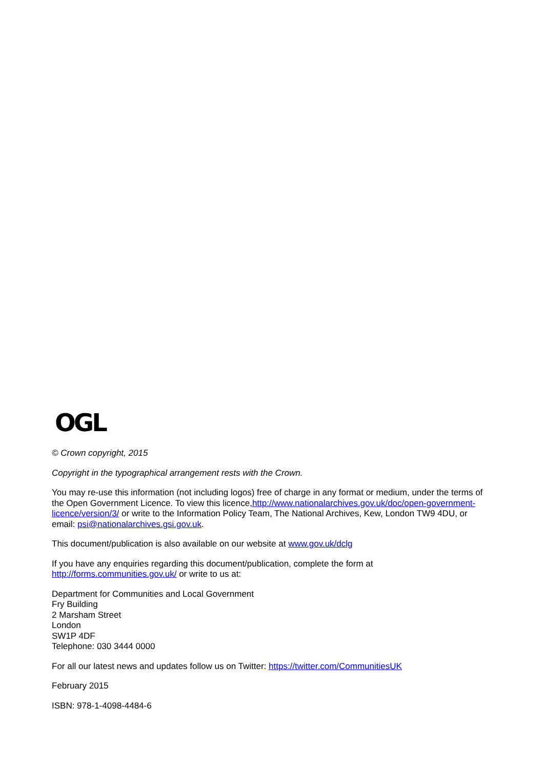OGL
© Crown copyright, 2015
Copyright in the typographical arrangement rests with the Crown.
You may re-use this information (not including logos) free of charge in any format or medium, under the terms of the Open Government Licence. To view this licence,http://www.nationalarchives.gov.uk/doc/open-government-licence/version/3/ or write to the Information Policy Team, The National Archives, Kew, London TW9 4DU, or email: psi@nationalarchives.gsi.gov.uk.
This document/publication is also available on our website at www.gov.uk/dclg
If you have any enquiries regarding this document/publication, complete the form at
http://forms.communities.gov.uk/ or write to us at:
Department for Communities and Local Government
Fry Building
2 Marsham Street
London
SW1P 4DF
Telephone: 030 3444 0000
For all our latest news and updates follow us on Twitter: https://twitter.com/CommunitiesUK
February 2015
ISBN: 978-1-4098-4484-6